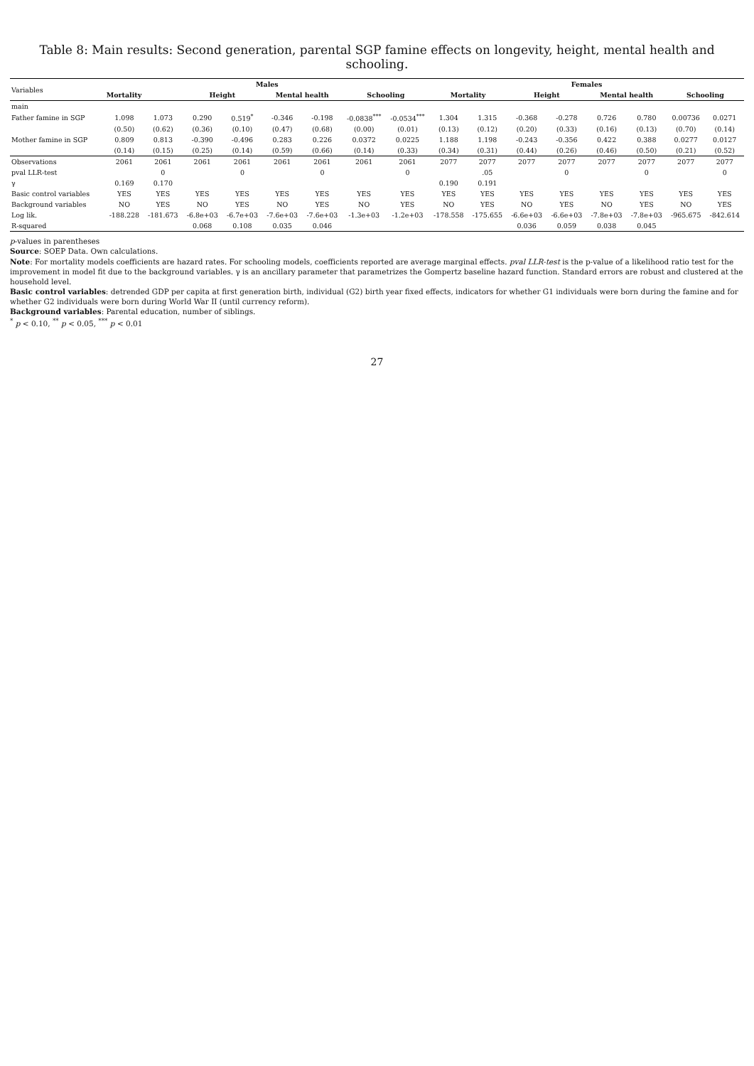Table 8: Main results: Second generation, parental SGP famine effects on longevity, height, mental health and schooling.
| Variables | Males | | | | | | | | Females | | | | | | | |
| --- | --- | --- | --- | --- | --- | --- | --- | --- | --- | --- | --- | --- | --- | --- | --- | --- |
| | Mortality | | Height | | Mental health | | Schooling | | Mortality | | Height | | Mental health | | Schooling | |
| main | | | | | | | | | | | | | | | | |
| Father famine in SGP | 1.098 | 1.073 | 0.290 | 0.519<sup>*</sup> | -0.346 | -0.198 | -0.0838<sup>***</sup> | -0.0534<sup>***</sup> | 1.304 | 1.315 | -0.368 | -0.278 | 0.726 | 0.780 | 0.00736 | 0.0271 |
| | (0.50) | (0.62) | (0.36) | (0.10) | (0.47) | (0.68) | (0.00) | (0.01) | (0.13) | (0.12) | (0.20) | (0.33) | (0.16) | (0.13) | (0.70) | (0.14) |
| Mother famine in SGP | 0.809 | 0.813 | -0.390 | -0.496 | 0.283 | 0.226 | 0.0372 | 0.0225 | 1.188 | 1.198 | -0.243 | -0.356 | 0.422 | 0.388 | 0.0277 | 0.0127 |
| | (0.14) | (0.15) | (0.25) | (0.14) | (0.59) | (0.66) | (0.14) | (0.33) | (0.34) | (0.31) | (0.44) | (0.26) | (0.46) | (0.50) | (0.21) | (0.52) |
| Observations | 2061 | 2061 | 2061 | 2061 | 2061 | 2061 | 2061 | 2061 | 2077 | 2077 | 2077 | 2077 | 2077 | 2077 | 2077 | 2077 |
| pval LLR-test | | 0 | | 0 | | 0 | | 0 | | .05 | | 0 | | 0 | | 0 |
| γ | 0.169 | 0.170 | | | | | | | 0.190 | 0.191 | | | | | | |
| Basic control variables | YES | YES | YES | YES | YES | YES | YES | YES | YES | YES | YES | YES | YES | YES | YES | YES |
| Background variables | NO | YES | NO | YES | NO | YES | NO | YES | NO | YES | NO | YES | NO | YES | NO | YES |
| Log lik. | -188.228 | -181.673 | -6.8e+03 | -6.7e+03 | -7.6e+03 | -7.6e+03 | -1.3e+03 | -1.2e+03 | -178.558 | -175.655 | -6.6e+03 | -6.6e+03 | -7.8e+03 | -7.8e+03 | -965.675 | -842.614 |
| R-squared | | | 0.068 | 0.108 | 0.035 | 0.046 | | | | | 0.036 | 0.059 | 0.038 | 0.045 | | |
p-values in parentheses
Source: SOEP Data. Own calculations.
Note: For mortality models coefficients are hazard rates. For schooling models, coefficients reported are average marginal effects. pval LLR-test is the p-value of a likelihood ratio test for the improvement in model fit due to the background variables. γ is an ancillary parameter that parametrizes the Gompertz baseline hazard function. Standard errors are robust and clustered at the household level.
Basic control variables: detrended GDP per capita at first generation birth, individual (G2) birth year fixed effects, indicators for whether G1 individuals were born during the famine and for whether G2 individuals were born during World War II (until currency reform).
Background variables: Parental education, number of siblings.
<sup>*</sup> p < 0.10, <sup>**</sup> p < 0.05, <sup>***</sup> p < 0.01
27